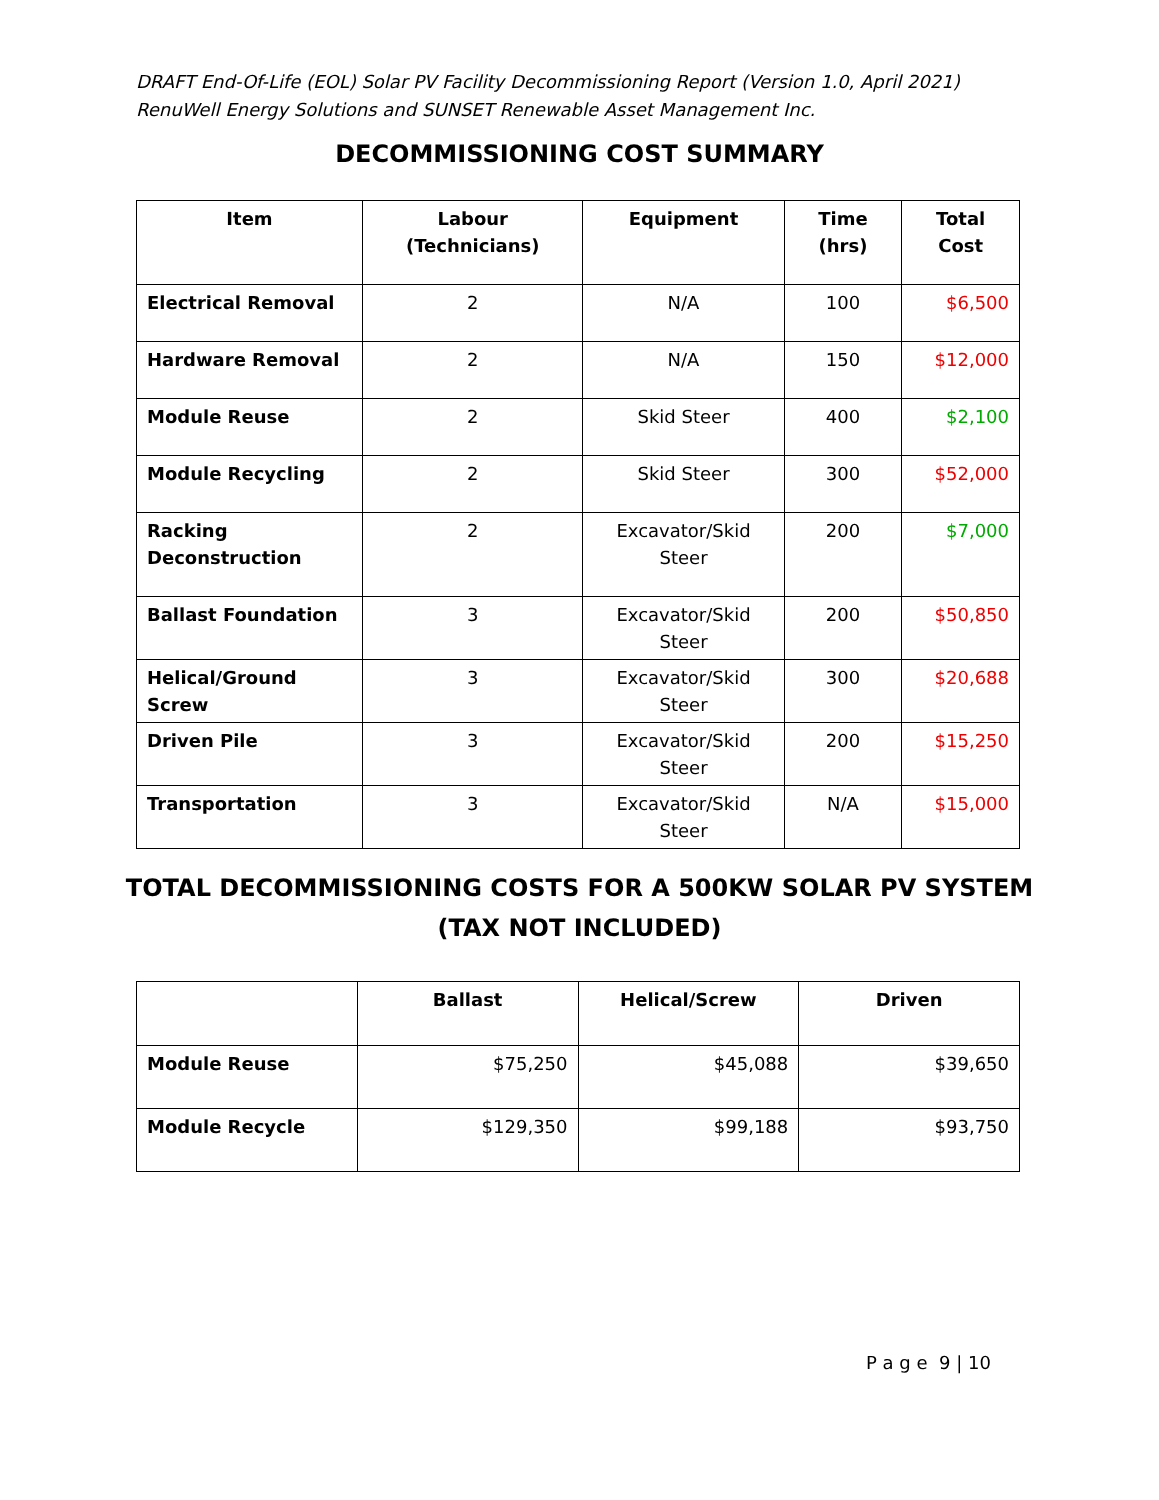DRAFT End-Of-Life (EOL) Solar PV Facility Decommissioning Report (Version 1.0, April 2021)
RenuWell Energy Solutions and SUNSET Renewable Asset Management Inc.
DECOMMISSIONING COST SUMMARY
| Item | Labour (Technicians) | Equipment | Time (hrs) | Total Cost |
| --- | --- | --- | --- | --- |
| Electrical Removal | 2 | N/A | 100 | $6,500 |
| Hardware Removal | 2 | N/A | 150 | $12,000 |
| Module Reuse | 2 | Skid Steer | 400 | $2,100 |
| Module Recycling | 2 | Skid Steer | 300 | $52,000 |
| Racking Deconstruction | 2 | Excavator/Skid Steer | 200 | $7,000 |
| Ballast Foundation | 3 | Excavator/Skid Steer | 200 | $50,850 |
| Helical/Ground Screw | 3 | Excavator/Skid Steer | 300 | $20,688 |
| Driven Pile | 3 | Excavator/Skid Steer | 200 | $15,250 |
| Transportation | 3 | Excavator/Skid Steer | N/A | $15,000 |
TOTAL DECOMMISSIONING COSTS FOR A 500KW SOLAR PV SYSTEM
(TAX NOT INCLUDED)
| | Ballast | Helical/Screw | Driven |
| --- | --- | --- | --- |
| Module Reuse | $75,250 | $45,088 | $39,650 |
| Module Recycle | $129,350 | $99,188 | $93,750 |
P a g e 9 | 10